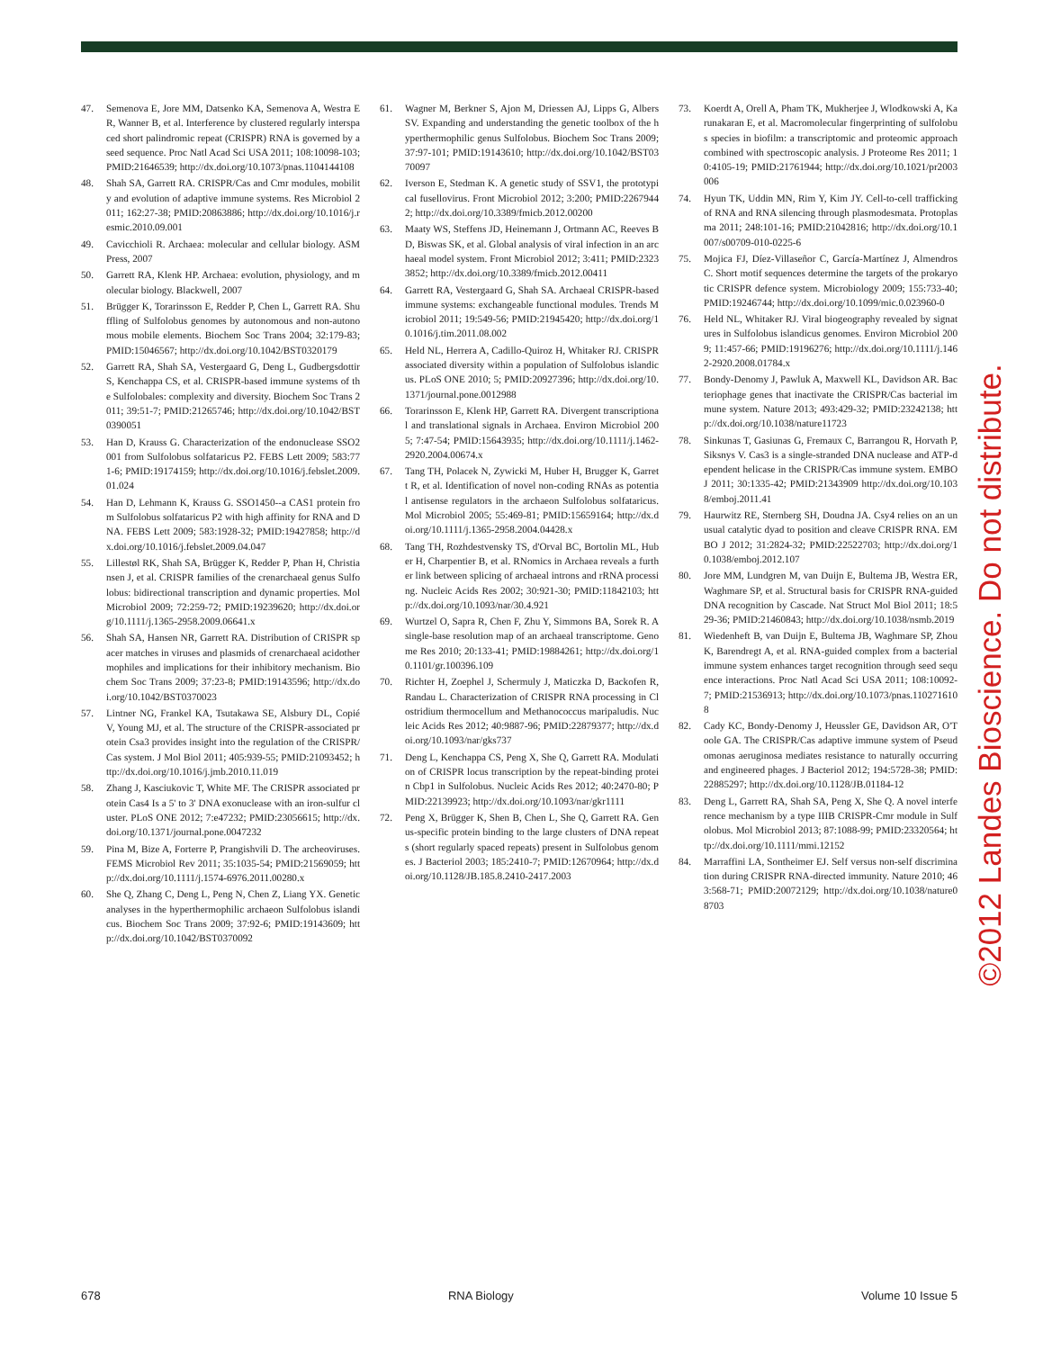47. Semenova E, Jore MM, Datsenko KA, Semenova A, Westra ER, Wanner B, et al. Interference by clustered regularly interspaced short palindromic repeat (CRISPR) RNA is governed by a seed sequence. Proc Natl Acad Sci USA 2011; 108:10098-103; PMID:21646539; http://dx.doi.org/10.1073/pnas.1104144108
48. Shah SA, Garrett RA. CRISPR/Cas and Cmr modules, mobility and evolution of adaptive immune systems. Res Microbiol 2011; 162:27-38; PMID:20863886; http://dx.doi.org/10.1016/j.resmic.2010.09.001
49. Cavicchioli R. Archaea: molecular and cellular biology. ASM Press, 2007
50. Garrett RA, Klenk HP. Archaea: evolution, physiology, and molecular biology. Blackwell, 2007
51. Brügger K, Torarinsson E, Redder P, Chen L, Garrett RA. Shuffling of Sulfolobus genomes by autonomous and non-autonomous mobile elements. Biochem Soc Trans 2004; 32:179-83; PMID:15046567; http://dx.doi.org/10.1042/BST0320179
52. Garrett RA, Shah SA, Vestergaard G, Deng L, Gudbergsdottir S, Kenchappa CS, et al. CRISPR-based immune systems of the Sulfolobales: complexity and diversity. Biochem Soc Trans 2011; 39:51-7; PMID:21265746; http://dx.doi.org/10.1042/BST0390051
53. Han D, Krauss G. Characterization of the endonuclease SSO2001 from Sulfolobus solfataricus P2. FEBS Lett 2009; 583:771-6; PMID:19174159; http://dx.doi.org/10.1016/j.febslet.2009.01.024
54. Han D, Lehmann K, Krauss G. SSO1450--a CAS1 protein from Sulfolobus solfataricus P2 with high affinity for RNA and DNA. FEBS Lett 2009; 583:1928-32; PMID:19427858; http://dx.doi.org/10.1016/j.febslet.2009.04.047
55. Lillestøl RK, Shah SA, Brügger K, Redder P, Phan H, Christiansen J, et al. CRISPR families of the crenarchaeal genus Sulfolobus: bidirectional transcription and dynamic properties. Mol Microbiol 2009; 72:259-72; PMID:19239620; http://dx.doi.org/10.1111/j.1365-2958.2009.06641.x
56. Shah SA, Hansen NR, Garrett RA. Distribution of CRISPR spacer matches in viruses and plasmids of crenarchaeal acidothermophiles and implications for their inhibitory mechanism. Biochem Soc Trans 2009; 37:23-8; PMID:19143596; http://dx.doi.org/10.1042/BST0370023
57. Lintner NG, Frankel KA, Tsutakawa SE, Alsbury DL, Copié V, Young MJ, et al. The structure of the CRISPR-associated protein Csa3 provides insight into the regulation of the CRISPR/Cas system. J Mol Biol 2011; 405:939-55; PMID:21093452; http://dx.doi.org/10.1016/j.jmb.2010.11.019
58. Zhang J, Kasciukovic T, White MF. The CRISPR associated protein Cas4 Is a 5' to 3' DNA exonuclease with an iron-sulfur cluster. PLoS ONE 2012; 7:e47232; PMID:23056615; http://dx.doi.org/10.1371/journal.pone.0047232
59. Pina M, Bize A, Forterre P, Prangishvili D. The archeoviruses. FEMS Microbiol Rev 2011; 35:1035-54; PMID:21569059; http://dx.doi.org/10.1111/j.1574-6976.2011.00280.x
60. She Q, Zhang C, Deng L, Peng N, Chen Z, Liang YX. Genetic analyses in the hyperthermophilic archaeon Sulfolobus islandicus. Biochem Soc Trans 2009; 37:92-6; PMID:19143609; http://dx.doi.org/10.1042/BST0370092
61. Wagner M, Berkner S, Ajon M, Driessen AJ, Lipps G, Albers SV. Expanding and understanding the genetic toolbox of the hyperthermophilic genus Sulfolobus. Biochem Soc Trans 2009; 37:97-101; PMID:19143610; http://dx.doi.org/10.1042/BST0370097
62. Iverson E, Stedman K. A genetic study of SSV1, the prototypical fusellovirus. Front Microbiol 2012; 3:200; PMID:22679442; http://dx.doi.org/10.3389/fmicb.2012.00200
63. Maaty WS, Steffens JD, Heinemann J, Ortmann AC, Reeves BD, Biswas SK, et al. Global analysis of viral infection in an archaeal model system. Front Microbiol 2012; 3:411; PMID:23233852; http://dx.doi.org/10.3389/fmicb.2012.00411
64. Garrett RA, Vestergaard G, Shah SA. Archaeal CRISPR-based immune systems: exchangeable functional modules. Trends Microbiol 2011; 19:549-56; PMID:21945420; http://dx.doi.org/10.1016/j.tim.2011.08.002
65. Held NL, Herrera A, Cadillo-Quiroz H, Whitaker RJ. CRISPR associated diversity within a population of Sulfolobus islandicus. PLoS ONE 2010; 5; PMID:20927396; http://dx.doi.org/10.1371/journal.pone.0012988
66. Torarinsson E, Klenk HP, Garrett RA. Divergent transcriptional and translational signals in Archaea. Environ Microbiol 2005; 7:47-54; PMID:15643935; http://dx.doi.org/10.1111/j.1462-2920.2004.00674.x
67. Tang TH, Polacek N, Zywicki M, Huber H, Brugger K, Garrett R, et al. Identification of novel non-coding RNAs as potential antisense regulators in the archaeon Sulfolobus solfataricus. Mol Microbiol 2005; 55:469-81; PMID:15659164; http://dx.doi.org/10.1111/j.1365-2958.2004.04428.x
68. Tang TH, Rozhdestvensky TS, d'Orval BC, Bortolin ML, Huber H, Charpentier B, et al. RNomics in Archaea reveals a further link between splicing of archaeal introns and rRNA processing. Nucleic Acids Res 2002; 30:921-30; PMID:11842103; http://dx.doi.org/10.1093/nar/30.4.921
69. Wurtzel O, Sapra R, Chen F, Zhu Y, Simmons BA, Sorek R. A single-base resolution map of an archaeal transcriptome. Genome Res 2010; 20:133-41; PMID:19884261; http://dx.doi.org/10.1101/gr.100396.109
70. Richter H, Zoephel J, Schermuly J, Maticzka D, Backofen R, Randau L. Characterization of CRISPR RNA processing in Clostridium thermocellum and Methanococcus maripaludis. Nucleic Acids Res 2012; 40:9887-96; PMID:22879377; http://dx.doi.org/10.1093/nar/gks737
71. Deng L, Kenchappa CS, Peng X, She Q, Garrett RA. Modulation of CRISPR locus transcription by the repeat-binding protein Cbp1 in Sulfolobus. Nucleic Acids Res 2012; 40:2470-80; PMID:22139923; http://dx.doi.org/10.1093/nar/gkr1111
72. Peng X, Brügger K, Shen B, Chen L, She Q, Garrett RA. Genus-specific protein binding to the large clusters of DNA repeats (short regularly spaced repeats) present in Sulfolobus genomes. J Bacteriol 2003; 185:2410-7; PMID:12670964; http://dx.doi.org/10.1128/JB.185.8.2410-2417.2003
73. Koerdt A, Orell A, Pham TK, Mukherjee J, Wlodkowski A, Karunakaran E, et al. Macromolecular fingerprinting of sulfolobus species in biofilm: a transcriptomic and proteomic approach combined with spectroscopic analysis. J Proteome Res 2011; 10:4105-19; PMID:21761944; http://dx.doi.org/10.1021/pr2003006
74. Hyun TK, Uddin MN, Rim Y, Kim JY. Cell-to-cell trafficking of RNA and RNA silencing through plasmodesmata. Protoplasma 2011; 248:101-16; PMID:21042816; http://dx.doi.org/10.1007/s00709-010-0225-6
75. Mojica FJ, Díez-Villaseñor C, García-Martínez J, Almendros C. Short motif sequences determine the targets of the prokaryotic CRISPR defence system. Microbiology 2009; 155:733-40; PMID:19246744; http://dx.doi.org/10.1099/mic.0.023960-0
76. Held NL, Whitaker RJ. Viral biogeography revealed by signatures in Sulfolobus islandicus genomes. Environ Microbiol 2009; 11:457-66; PMID:19196276; http://dx.doi.org/10.1111/j.1462-2920.2008.01784.x
77. Bondy-Denomy J, Pawluk A, Maxwell KL, Davidson AR. Bacteriophage genes that inactivate the CRISPR/Cas bacterial immune system. Nature 2013; 493:429-32; PMID:23242138; http://dx.doi.org/10.1038/nature11723
78. Sinkunas T, Gasiunas G, Fremaux C, Barrangou R, Horvath P, Siksnys V. Cas3 is a single-stranded DNA nuclease and ATP-dependent helicase in the CRISPR/Cas immune system. EMBO J 2011; 30:1335-42; PMID:21343909 http://dx.doi.org/10.1038/emboj.2011.41
79. Haurwitz RE, Sternberg SH, Doudna JA. Csy4 relies on an unusual catalytic dyad to position and cleave CRISPR RNA. EMBO J 2012; 31:2824-32; PMID:22522703; http://dx.doi.org/10.1038/emboj.2012.107
80. Jore MM, Lundgren M, van Duijn E, Bultema JB, Westra ER, Waghmare SP, et al. Structural basis for CRISPR RNA-guided DNA recognition by Cascade. Nat Struct Mol Biol 2011; 18:529-36; PMID:21460843; http://dx.doi.org/10.1038/nsmb.2019
81. Wiedenheft B, van Duijn E, Bultema JB, Waghmare SP, Zhou K, Barendregt A, et al. RNA-guided complex from a bacterial immune system enhances target recognition through seed sequence interactions. Proc Natl Acad Sci USA 2011; 108:10092-7; PMID:21536913; http://dx.doi.org/10.1073/pnas.1102716108
82. Cady KC, Bondy-Denomy J, Heussler GE, Davidson AR, O'Toole GA. The CRISPR/Cas adaptive immune system of Pseudomonas aeruginosa mediates resistance to naturally occurring and engineered phages. J Bacteriol 2012; 194:5728-38; PMID:22885297; http://dx.doi.org/10.1128/JB.01184-12
83. Deng L, Garrett RA, Shah SA, Peng X, She Q. A novel interference mechanism by a type IIIB CRISPR-Cmr module in Sulfolobus. Mol Microbiol 2013; 87:1088-99; PMID:23320564; http://dx.doi.org/10.1111/mmi.12152
84. Marraffini LA, Sontheimer EJ. Self versus non-self discrimination during CRISPR RNA-directed immunity. Nature 2010; 463:568-71; PMID:20072129; http://dx.doi.org/10.1038/nature08703
©2012 Landes Bioscience. Do not distribute.
678 RNA Biology Volume 10 Issue 5